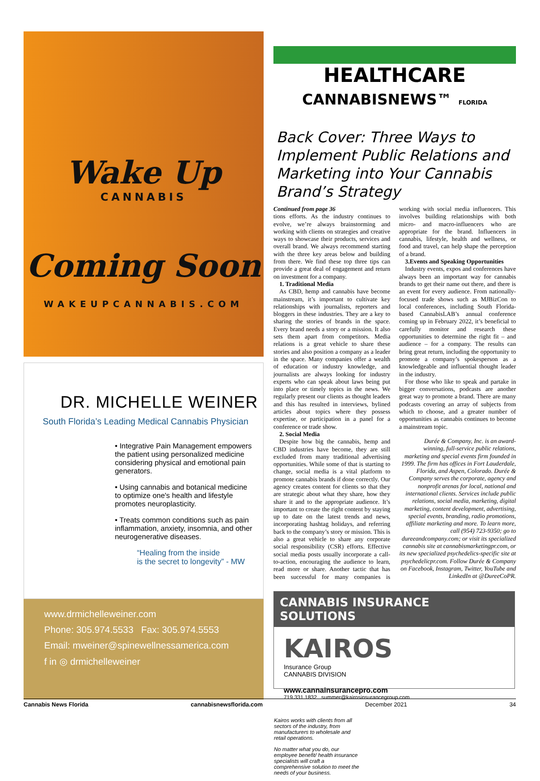Wake Up
CANNABIS
Coming Soon
WAKEUPCANNABIS.COM
DR. MICHELLE WEINER
South Florida’s Leading Medical Cannabis Physician
• Integrative Pain Management empowers the patient using personalized medicine considering physical and emotional pain generators.
• Using cannabis and botanical medicine to optimize one's health and lifestyle promotes neuroplasticity.
• Treats common conditions such as pain inflammation, anxiety, insomnia, and other neurogenerative diseases.
“Healing from the inside
is the secret to longevity” - MW
www.drmichelleweiner.com
Phone: 305.974.5533 Fax: 305.974.5553
Email: mweiner@spinewellnessamerica.com
f in ◎ drmichelleweiner
HEALTHCARE
CANNABISNEWS™ FLORIDA
Back Cover: Three Ways to Implement Public Relations and Marketing into Your Cannabis Brand’s Strategy
Continued from page 36
tions efforts. As the industry continues to evolve, we’re always brainstorming and working with clients on strategies and creative ways to showcase their products, services and overall brand. We always recommend starting with the three key areas below and building from there. We find these top three tips can provide a great deal of engagement and return on investment for a company.
1. Traditional Media
As CBD, hemp and cannabis have become mainstream, it’s important to cultivate key relationships with journalists, reporters and bloggers in these industries. They are a key to sharing the stories of brands in the space. Every brand needs a story or a mission. It also sets them apart from competitors. Media relations is a great vehicle to share these stories and also position a company as a leader in the space. Many companies offer a wealth of education or industry knowledge, and journalists are always looking for industry experts who can speak about laws being put into place or timely topics in the news. We regularly present our clients as thought leaders and this has resulted in interviews, bylined articles about topics where they possess expertise, or participation in a panel for a conference or trade show.
2. Social Media
Despite how big the cannabis, hemp and CBD industries have become, they are still excluded from many traditional advertising opportunities. While some of that is starting to change, social media is a vital platform to promote cannabis brands if done correctly. Our agency creates content for clients so that they are strategic about what they share, how they share it and to the appropriate audience. It’s important to create the right content by staying up to date on the latest trends and news, incorporating hashtag holidays, and referring back to the company’s story or mission. This is also a great vehicle to share any corporate social responsibility (CSR) efforts. Effective social media posts usually incorporate a call-to-action, encouraging the audience to learn, read more or share. Another tactic that has been successful for many companies is working with social media influencers. This involves building relationships with both micro- and macro-influencers who are appropriate for the brand. Influencers in cannabis, lifestyle, health and wellness, or food and travel, can help shape the perception of a brand.
3.Events and Speaking Opportunities
Industry events, expos and conferences have always been an important way for cannabis brands to get their name out there, and there is an event for every audience. From nationally-focused trade shows such as MJBizCon to local conferences, including South Florida-based CannabisLAB’s annual conference coming up in February 2022, it’s beneficial to carefully monitor and research these opportunities to determine the right fit – and audience – for a company. The results can bring great return, including the opportunity to promote a company’s spokesperson as a knowledgeable and influential thought leader in the industry.
For those who like to speak and partake in bigger conversations, podcasts are another great way to promote a brand. There are many podcasts covering an array of subjects from which to choose, and a greater number of opportunities as cannabis continues to become a mainstream topic.
Durée & Company, Inc. is an award-winning, full-service public relations, marketing and special events firm founded in 1999. The firm has offices in Fort Lauderdale, Florida, and Aspen, Colorado. Durée & Company serves the corporate, agency and nonprofit arenas for local, national and international clients. Services include public relations, social media, marketing, digital marketing, content development, advertising, special events, branding, radio promotions, affiliate marketing and more. To learn more, call (954) 723-9350; go to dureeandcompany.com; or visit its specialized cannabis site at cannabismarketingpr.com, or its new specialized psychedelics-specific site at psychedelicpr.com. Follow Durée & Company on Facebook, Instagram, Twitter, YouTube and LinkedIn at @DureeCoPR.
CANNABIS INSURANCE SOLUTIONS
KAIROS
Insurance Group
CANNABIS DIVISION
www.cannainsurancepro.com
719.331.1832 summer@kairosinsurancegroup.com
Kairos works with clients from all sectors of the industry, from manufacturers to wholesale and retail operations.
No matter what you do, our employee benefit/ health insurance specialists will craft a comprehensive solution to meet the needs of your business.
Cannabis News Florida cannabisnewsflorida.com December 2021 34